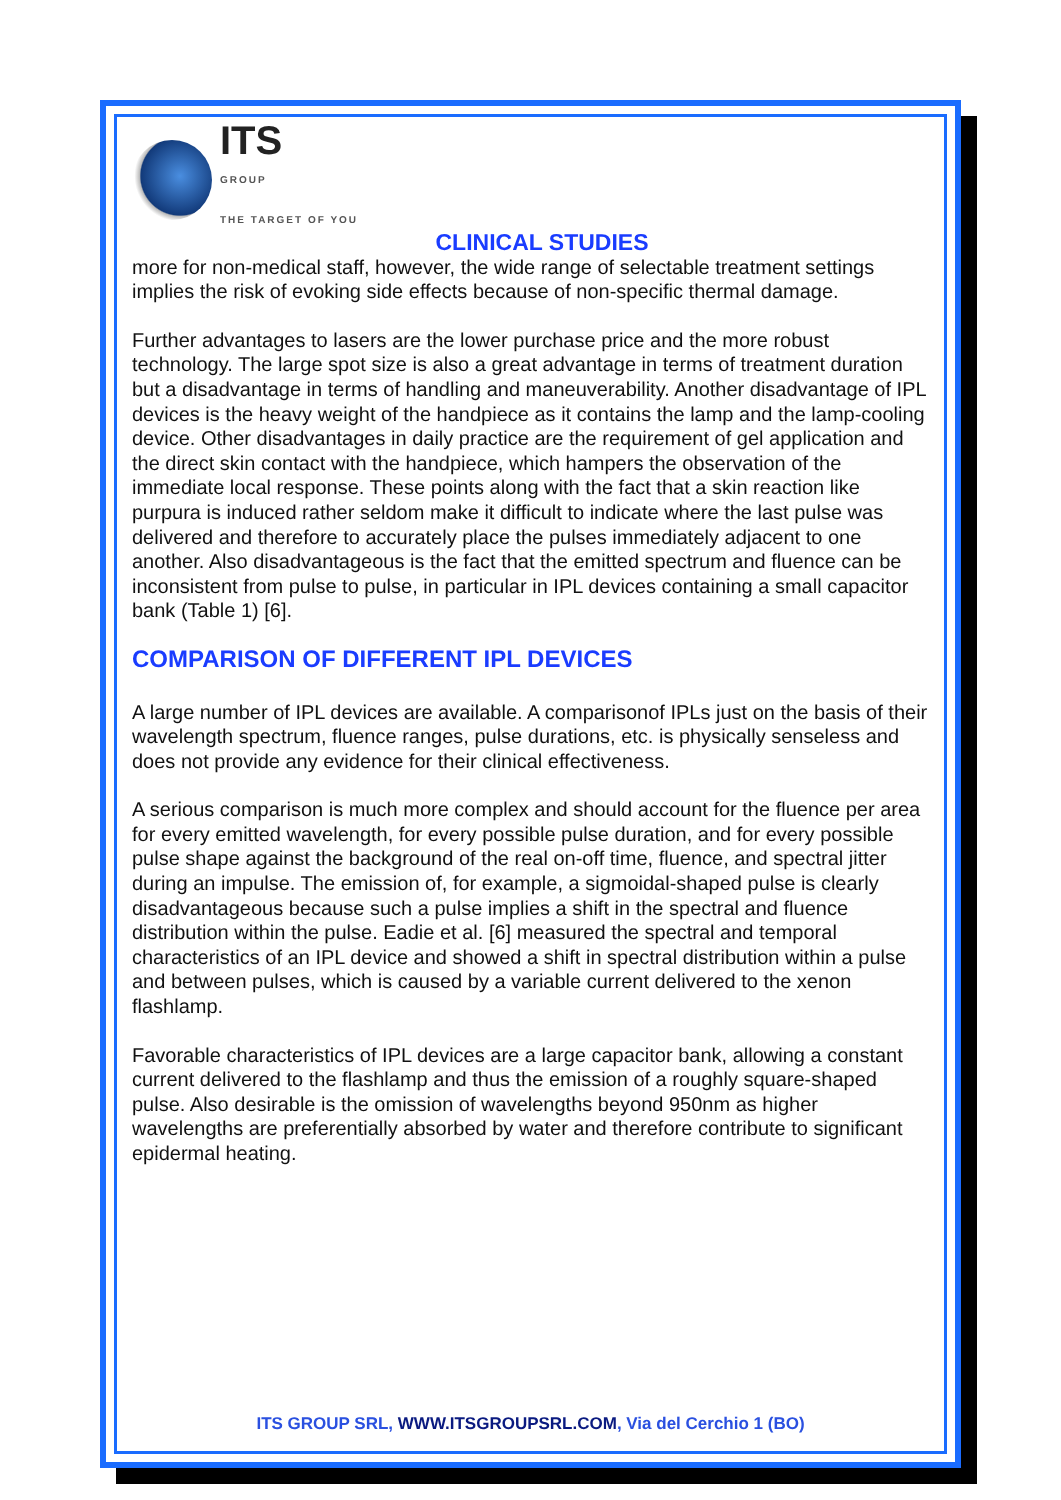ITS
GROUP
THE TARGET OF YOU
CLINICAL STUDIES
more for non-medical staff, however, the wide range of selectable treatment settings implies the risk of evoking side effects because of non-specific thermal damage.
Further advantages to lasers are the lower purchase price and the more robust technology. The large spot size is also a great advantage in terms of treatment duration but a disadvantage in terms of handling and maneuverability. Another disadvantage of IPL devices is the heavy weight of the handpiece as it contains the lamp and the lamp-cooling device. Other disadvantages in daily practice are the requirement of gel application and the direct skin contact with the handpiece, which hampers the observation of the immediate local response. These points along with the fact that a skin reaction like purpura is induced rather seldom make it difficult to indicate where the last pulse was delivered and therefore to accurately place the pulses immediately adjacent to one another. Also disadvantageous is the fact that the emitted spectrum and fluence can be inconsistent from pulse to pulse, in particular in IPL devices containing a small capacitor bank (Table 1) [6].
COMPARISON OF DIFFERENT IPL DEVICES
A large number of IPL devices are available. A comparisonof IPLs just on the basis of their wavelength spectrum, fluence ranges, pulse durations, etc. is physically senseless and does not provide any evidence for their clinical effectiveness.
A serious comparison is much more complex and should account for the fluence per area for every emitted wavelength, for every possible pulse duration, and for every possible pulse shape against the background of the real on-off time, fluence, and spectral jitter during an impulse. The emission of, for example, a sigmoidal-shaped pulse is clearly disadvantageous because such a pulse implies a shift in the spectral and fluence distribution within the pulse. Eadie et al. [6] measured the spectral and temporal characteristics of an IPL device and showed a shift in spectral distribution within a pulse and between pulses, which is caused by a variable current delivered to the xenon flashlamp.
Favorable characteristics of IPL devices are a large capacitor bank, allowing a constant current delivered to the flashlamp and thus the emission of a roughly square-shaped pulse. Also desirable is the omission of wavelengths beyond 950nm as higher wavelengths are preferentially absorbed by water and therefore contribute to significant epidermal heating.
ITS GROUP SRL, WWW.ITSGROUPSRL.COM, Via del Cerchio 1 (BO)